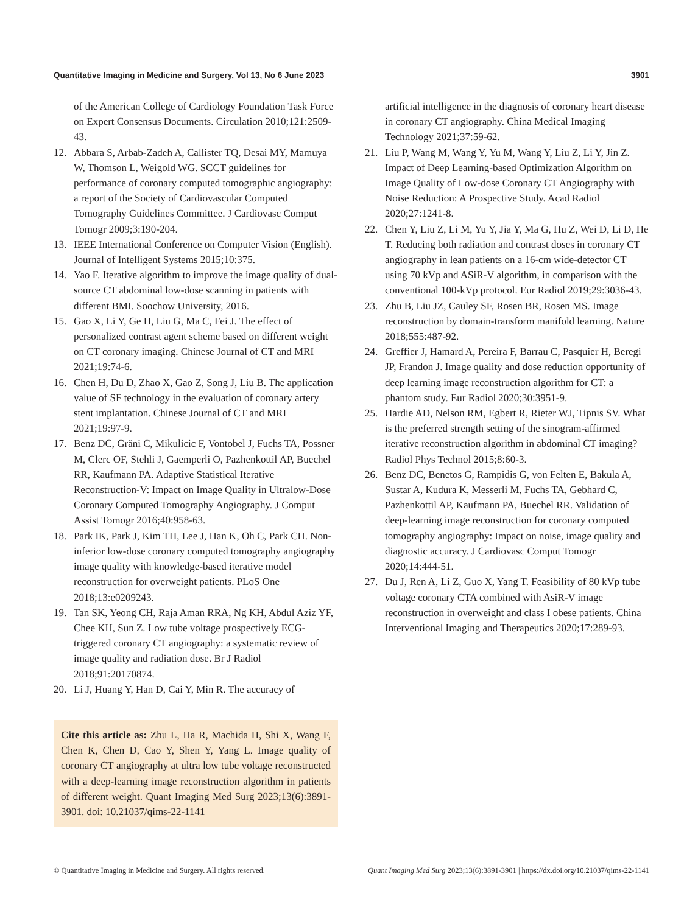Quantitative Imaging in Medicine and Surgery, Vol 13, No 6 June 2023 3901
of the American College of Cardiology Foundation Task Force on Expert Consensus Documents. Circulation 2010;121:2509-43.
12. Abbara S, Arbab-Zadeh A, Callister TQ, Desai MY, Mamuya W, Thomson L, Weigold WG. SCCT guidelines for performance of coronary computed tomographic angiography: a report of the Society of Cardiovascular Computed Tomography Guidelines Committee. J Cardiovasc Comput Tomogr 2009;3:190-204.
13. IEEE International Conference on Computer Vision (English). Journal of Intelligent Systems 2015;10:375.
14. Yao F. Iterative algorithm to improve the image quality of dual-source CT abdominal low-dose scanning in patients with different BMI. Soochow University, 2016.
15. Gao X, Li Y, Ge H, Liu G, Ma C, Fei J. The effect of personalized contrast agent scheme based on different weight on CT coronary imaging. Chinese Journal of CT and MRI 2021;19:74-6.
16. Chen H, Du D, Zhao X, Gao Z, Song J, Liu B. The application value of SF technology in the evaluation of coronary artery stent implantation. Chinese Journal of CT and MRI 2021;19:97-9.
17. Benz DC, Gräni C, Mikulicic F, Vontobel J, Fuchs TA, Possner M, Clerc OF, Stehli J, Gaemperli O, Pazhenkottil AP, Buechel RR, Kaufmann PA. Adaptive Statistical Iterative Reconstruction-V: Impact on Image Quality in Ultralow-Dose Coronary Computed Tomography Angiography. J Comput Assist Tomogr 2016;40:958-63.
18. Park IK, Park J, Kim TH, Lee J, Han K, Oh C, Park CH. Non-inferior low-dose coronary computed tomography angiography image quality with knowledge-based iterative model reconstruction for overweight patients. PLoS One 2018;13:e0209243.
19. Tan SK, Yeong CH, Raja Aman RRA, Ng KH, Abdul Aziz YF, Chee KH, Sun Z. Low tube voltage prospectively ECG-triggered coronary CT angiography: a systematic review of image quality and radiation dose. Br J Radiol 2018;91:20170874.
20. Li J, Huang Y, Han D, Cai Y, Min R. The accuracy of
Cite this article as: Zhu L, Ha R, Machida H, Shi X, Wang F, Chen K, Chen D, Cao Y, Shen Y, Yang L. Image quality of coronary CT angiography at ultra low tube voltage reconstructed with a deep-learning image reconstruction algorithm in patients of different weight. Quant Imaging Med Surg 2023;13(6):3891-3901. doi: 10.21037/qims-22-1141
artificial intelligence in the diagnosis of coronary heart disease in coronary CT angiography. China Medical Imaging Technology 2021;37:59-62.
21. Liu P, Wang M, Wang Y, Yu M, Wang Y, Liu Z, Li Y, Jin Z. Impact of Deep Learning-based Optimization Algorithm on Image Quality of Low-dose Coronary CT Angiography with Noise Reduction: A Prospective Study. Acad Radiol 2020;27:1241-8.
22. Chen Y, Liu Z, Li M, Yu Y, Jia Y, Ma G, Hu Z, Wei D, Li D, He T. Reducing both radiation and contrast doses in coronary CT angiography in lean patients on a 16-cm wide-detector CT using 70 kVp and ASiR-V algorithm, in comparison with the conventional 100-kVp protocol. Eur Radiol 2019;29:3036-43.
23. Zhu B, Liu JZ, Cauley SF, Rosen BR, Rosen MS. Image reconstruction by domain-transform manifold learning. Nature 2018;555:487-92.
24. Greffier J, Hamard A, Pereira F, Barrau C, Pasquier H, Beregi JP, Frandon J. Image quality and dose reduction opportunity of deep learning image reconstruction algorithm for CT: a phantom study. Eur Radiol 2020;30:3951-9.
25. Hardie AD, Nelson RM, Egbert R, Rieter WJ, Tipnis SV. What is the preferred strength setting of the sinogram-affirmed iterative reconstruction algorithm in abdominal CT imaging? Radiol Phys Technol 2015;8:60-3.
26. Benz DC, Benetos G, Rampidis G, von Felten E, Bakula A, Sustar A, Kudura K, Messerli M, Fuchs TA, Gebhard C, Pazhenkottil AP, Kaufmann PA, Buechel RR. Validation of deep-learning image reconstruction for coronary computed tomography angiography: Impact on noise, image quality and diagnostic accuracy. J Cardiovasc Comput Tomogr 2020;14:444-51.
27. Du J, Ren A, Li Z, Guo X, Yang T. Feasibility of 80 kVp tube voltage coronary CTA combined with AsiR-V image reconstruction in overweight and class I obese patients. China Interventional Imaging and Therapeutics 2020;17:289-93.
© Quantitative Imaging in Medicine and Surgery. All rights reserved. Quant Imaging Med Surg 2023;13(6):3891-3901 | https://dx.doi.org/10.21037/qims-22-1141